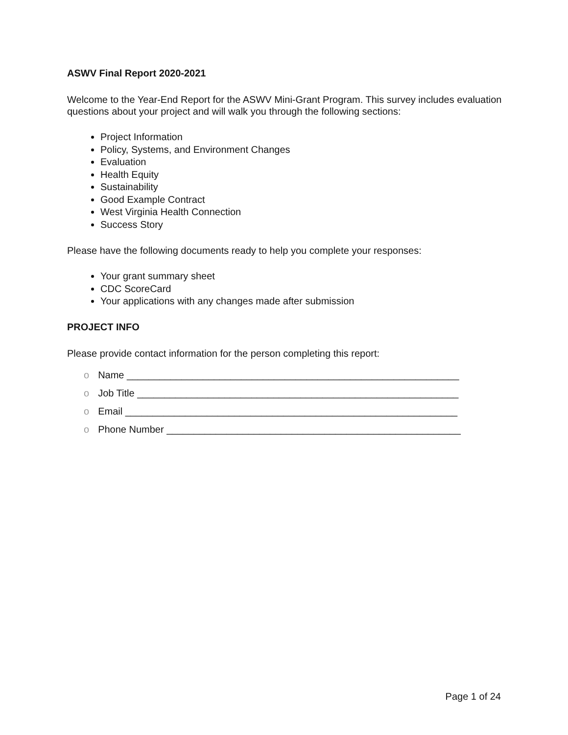ASWV Final Report 2020-2021
Welcome to the Year-End Report for the ASWV Mini-Grant Program. This survey includes evaluation questions about your project and will walk you through the following sections:
Project Information
Policy, Systems, and Environment Changes
Evaluation
Health Equity
Sustainability
Good Example Contract
West Virginia Health Connection
Success Story
Please have the following documents ready to help you complete your responses:
Your grant summary sheet
CDC ScoreCard
Your applications with any changes made after submission
PROJECT INFO
Please provide contact information for the person completing this report:
o Name _____________________________________________________________
o Job Title ___________________________________________________________
o Email _____________________________________________________________
o Phone Number ______________________________________________________
Page 1 of 24